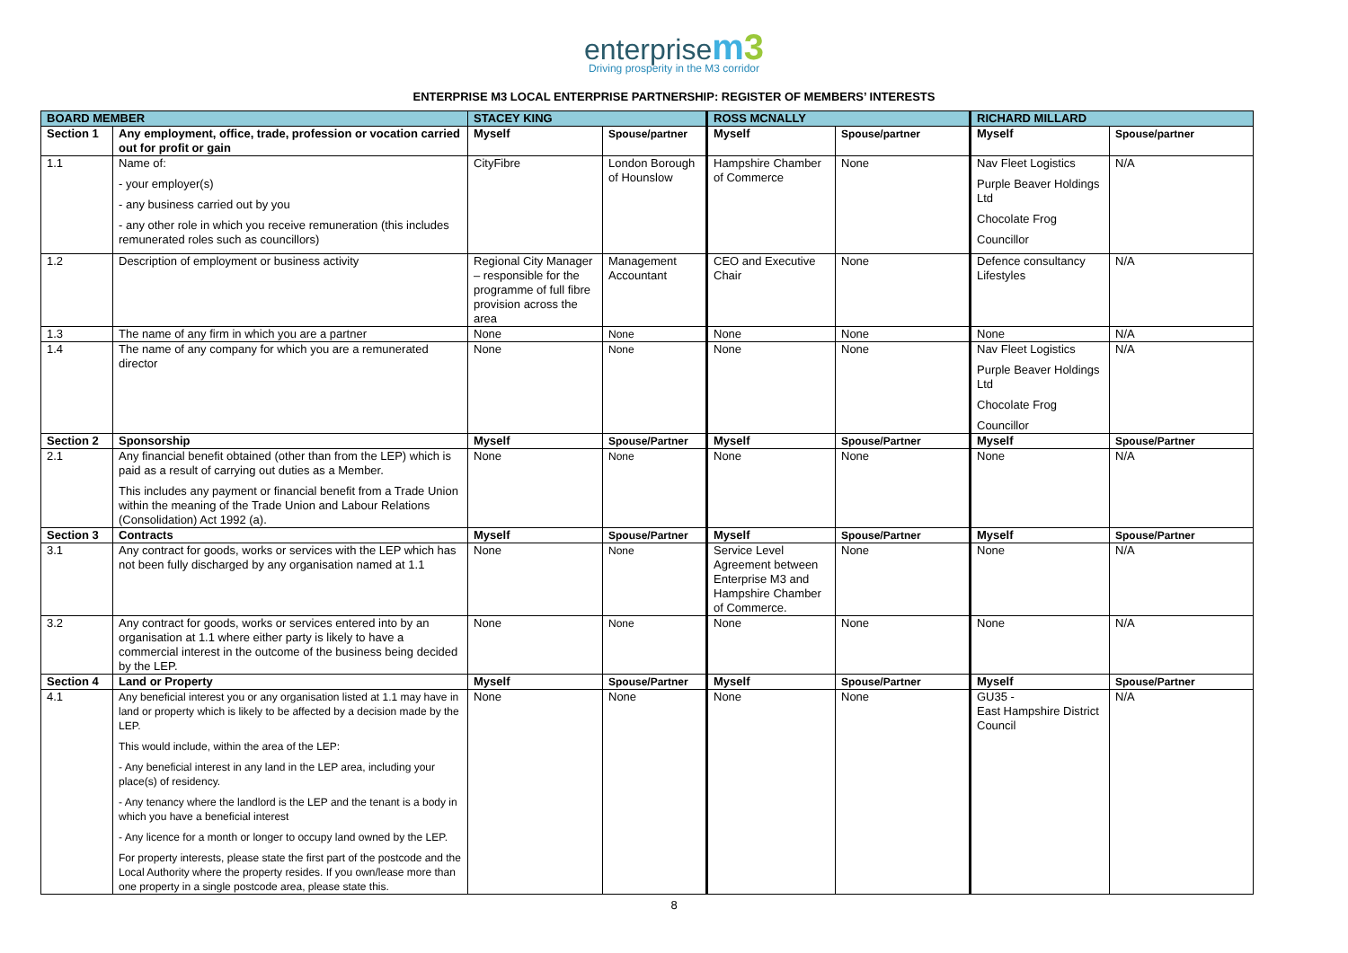enterprise m 3
Driving prosperity in the M3 corridor
ENTERPRISE M3 LOCAL ENTERPRISE PARTNERSHIP: REGISTER OF MEMBERS’ INTERESTS
| BOARD MEMBER | | STACEY KING | | ROSS MCNALLY | | RICHARD MILLARD | |
| --- | --- | --- | --- | --- | --- | --- | --- |
| Section 1 | Any employment, office, trade, profession or vocation carried out for profit or gain | Myself | Spouse/partner | Myself | Spouse/partner | Myself | Spouse/partner |
| 1.1 | Name of: - your employer(s) - any business carried out by you - any other role in which you receive remuneration (this includes remunerated roles such as councillors) | CityFibre | London Borough of Hounslow | Hampshire Chamber of Commerce | None | Nav Fleet Logistics Purple Beaver Holdings Ltd Chocolate Frog Councillor | N/A |
| 1.2 | Description of employment or business activity | Regional City Manager – responsible for the programme of full fibre provision across the area | Management Accountant | CEO and Executive Chair | None | Defence consultancy Lifestyles | N/A |
| 1.3 | The name of any firm in which you are a partner | None | None | None | None | None | N/A |
| 1.4 | The name of any company for which you are a remunerated director | None | None | None | None | Nav Fleet Logistics Purple Beaver Holdings Ltd Chocolate Frog Councillor | N/A |
| Section 2 | Sponsorship | Myself | Spouse/Partner | Myself | Spouse/Partner | Myself | Spouse/Partner |
| 2.1 | Any financial benefit obtained (other than from the LEP) which is paid as a result of carrying out duties as a Member. This includes any payment or financial benefit from a Trade Union within the meaning of the Trade Union and Labour Relations (Consolidation) Act 1992 (a). | None | None | None | None | None | N/A |
| Section 3 | Contracts | Myself | Spouse/Partner | Myself | Spouse/Partner | Myself | Spouse/Partner |
| 3.1 | Any contract for goods, works or services with the LEP which has not been fully discharged by any organisation named at 1.1 | None | None | Service Level Agreement between Enterprise M3 and Hampshire Chamber of Commerce. | None | None | N/A |
| 3.2 | Any contract for goods, works or services entered into by an organisation at 1.1 where either party is likely to have a commercial interest in the outcome of the business being decided by the LEP. | None | None | None | None | None | N/A |
| Section 4 | Land or Property | Myself | Spouse/Partner | Myself | Spouse/Partner | Myself | Spouse/Partner |
| 4.1 | Any beneficial interest you or any organisation listed at 1.1 may have in land or property which is likely to be affected by a decision made by the LEP. This would include, within the area of the LEP: - Any beneficial interest in any land in the LEP area, including your place(s) of residency. - Any tenancy where the landlord is the LEP and the tenant is a body in which you have a beneficial interest - Any licence for a month or longer to occupy land owned by the LEP. For property interests, please state the first part of the postcode and the Local Authority where the property resides. If you own/lease more than one property in a single postcode area, please state this. | None | None | None | None | GU35 - East Hampshire District Council | N/A |
8